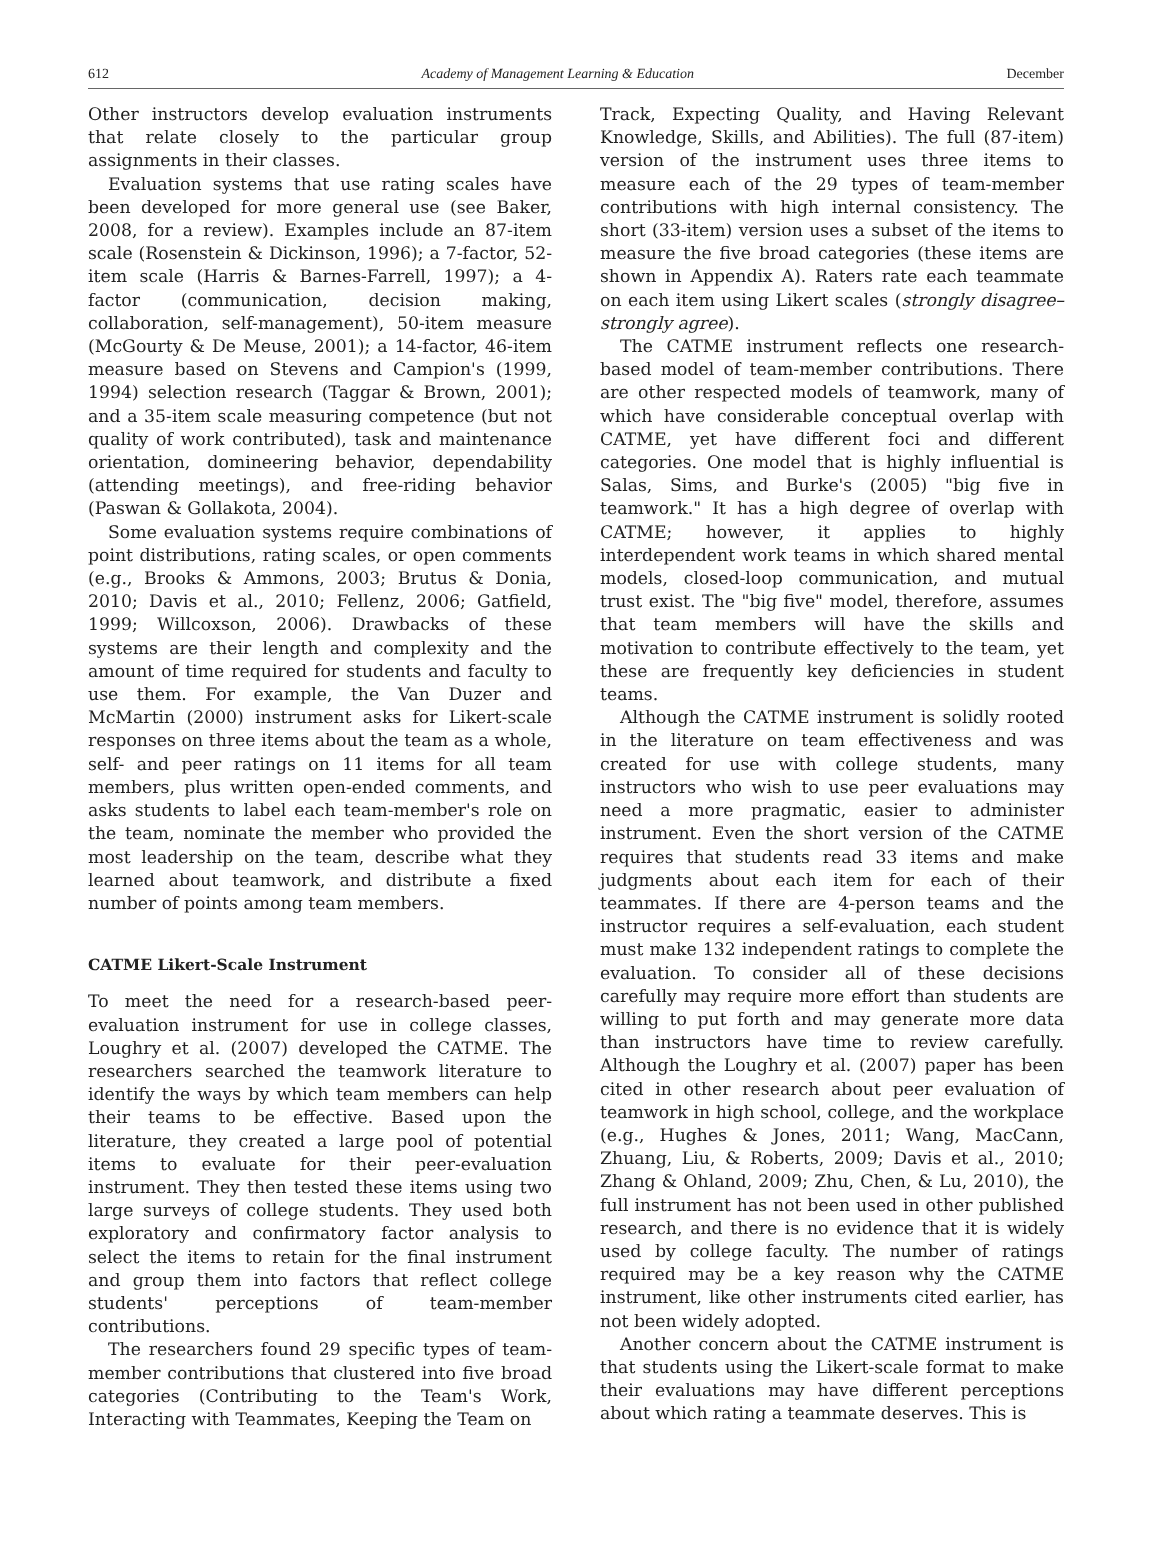612 Academy of Management Learning & Education December
Other instructors develop evaluation instruments that relate closely to the particular group assignments in their classes.
Evaluation systems that use rating scales have been developed for more general use (see Baker, 2008, for a review). Examples include an 87-item scale (Rosenstein & Dickinson, 1996); a 7-factor, 52-item scale (Harris & Barnes-Farrell, 1997); a 4-factor (communication, decision making, collaboration, self-management), 50-item measure (McGourty & De Meuse, 2001); a 14-factor, 46-item measure based on Stevens and Campion's (1999, 1994) selection research (Taggar & Brown, 2001); and a 35-item scale measuring competence (but not quality of work contributed), task and maintenance orientation, domineering behavior, dependability (attending meetings), and free-riding behavior (Paswan & Gollakota, 2004).
Some evaluation systems require combinations of point distributions, rating scales, or open comments (e.g., Brooks & Ammons, 2003; Brutus & Donia, 2010; Davis et al., 2010; Fellenz, 2006; Gatfield, 1999; Willcoxson, 2006). Drawbacks of these systems are their length and complexity and the amount of time required for students and faculty to use them. For example, the Van Duzer and McMartin (2000) instrument asks for Likert-scale responses on three items about the team as a whole, self- and peer ratings on 11 items for all team members, plus written open-ended comments, and asks students to label each team-member's role on the team, nominate the member who provided the most leadership on the team, describe what they learned about teamwork, and distribute a fixed number of points among team members.
CATME Likert-Scale Instrument
To meet the need for a research-based peer-evaluation instrument for use in college classes, Loughry et al. (2007) developed the CATME. The researchers searched the teamwork literature to identify the ways by which team members can help their teams to be effective. Based upon the literature, they created a large pool of potential items to evaluate for their peer-evaluation instrument. They then tested these items using two large surveys of college students. They used both exploratory and confirmatory factor analysis to select the items to retain for the final instrument and group them into factors that reflect college students' perceptions of team-member contributions.
The researchers found 29 specific types of team-member contributions that clustered into five broad categories (Contributing to the Team's Work, Interacting with Teammates, Keeping the Team on
Track, Expecting Quality, and Having Relevant Knowledge, Skills, and Abilities). The full (87-item) version of the instrument uses three items to measure each of the 29 types of team-member contributions with high internal consistency. The short (33-item) version uses a subset of the items to measure the five broad categories (these items are shown in Appendix A). Raters rate each teammate on each item using Likert scales (strongly disagree–strongly agree).
The CATME instrument reflects one research-based model of team-member contributions. There are other respected models of teamwork, many of which have considerable conceptual overlap with CATME, yet have different foci and different categories. One model that is highly influential is Salas, Sims, and Burke's (2005) "big five in teamwork." It has a high degree of overlap with CATME; however, it applies to highly interdependent work teams in which shared mental models, closed-loop communication, and mutual trust exist. The "big five" model, therefore, assumes that team members will have the skills and motivation to contribute effectively to the team, yet these are frequently key deficiencies in student teams.
Although the CATME instrument is solidly rooted in the literature on team effectiveness and was created for use with college students, many instructors who wish to use peer evaluations may need a more pragmatic, easier to administer instrument. Even the short version of the CATME requires that students read 33 items and make judgments about each item for each of their teammates. If there are 4-person teams and the instructor requires a self-evaluation, each student must make 132 independent ratings to complete the evaluation. To consider all of these decisions carefully may require more effort than students are willing to put forth and may generate more data than instructors have time to review carefully. Although the Loughry et al. (2007) paper has been cited in other research about peer evaluation of teamwork in high school, college, and the workplace (e.g., Hughes & Jones, 2011; Wang, MacCann, Zhuang, Liu, & Roberts, 2009; Davis et al., 2010; Zhang & Ohland, 2009; Zhu, Chen, & Lu, 2010), the full instrument has not been used in other published research, and there is no evidence that it is widely used by college faculty. The number of ratings required may be a key reason why the CATME instrument, like other instruments cited earlier, has not been widely adopted.
Another concern about the CATME instrument is that students using the Likert-scale format to make their evaluations may have different perceptions about which rating a teammate deserves. This is